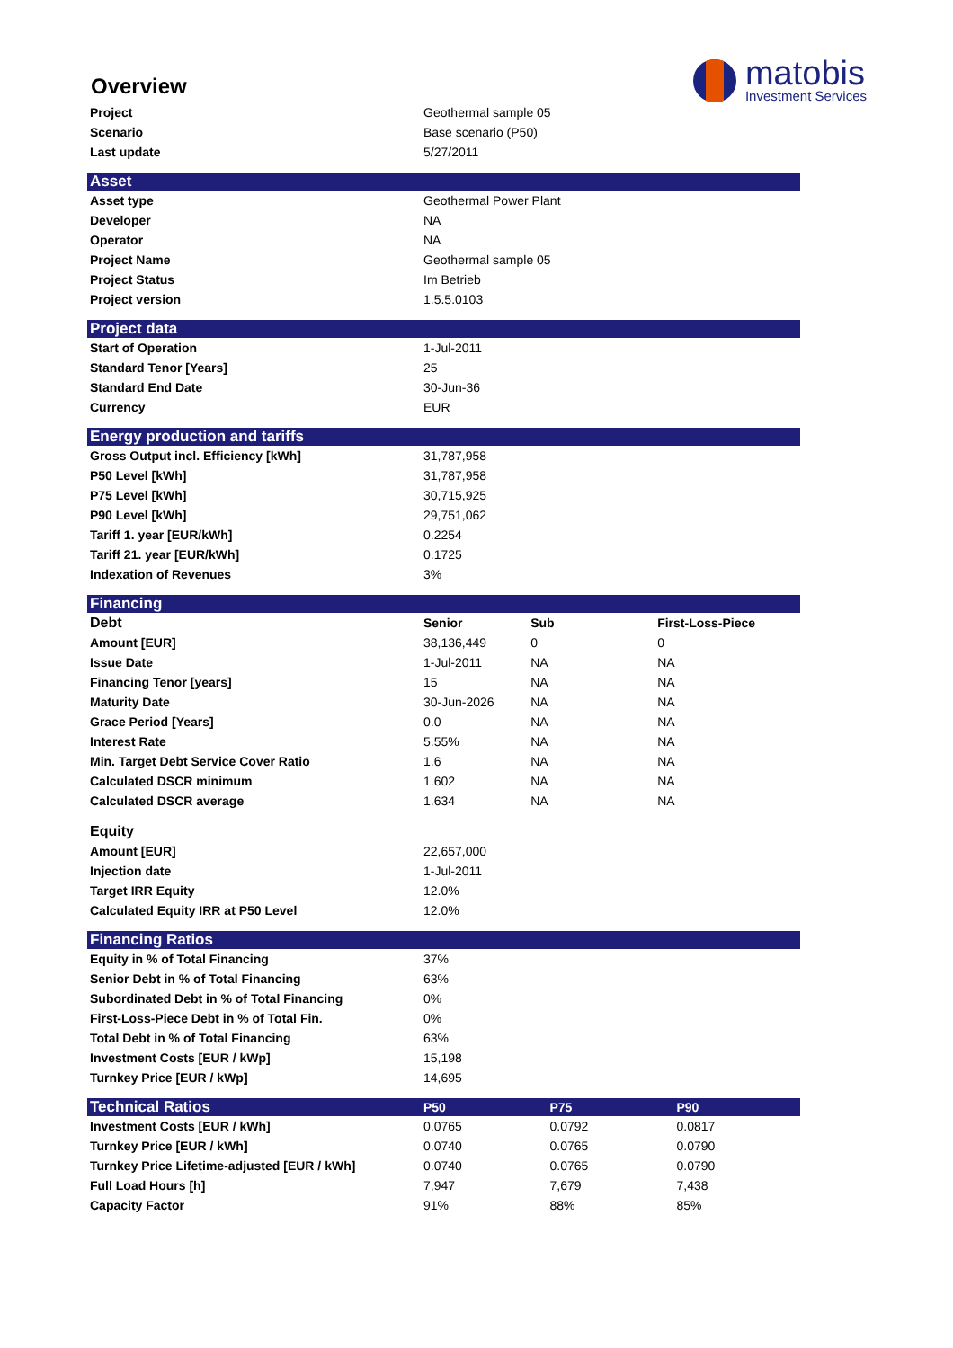matobis
Investment Services
Overview
| Project | Geothermal sample 05 |
| Scenario | Base scenario (P50) |
| Last update | 5/27/2011 |
| Asset | |
| --- | --- |
| Asset type | Geothermal Power Plant |
| Developer | NA |
| Operator | NA |
| Project Name | Geothermal sample 05 |
| Project Status | Im Betrieb |
| Project version | 1.5.5.0103 |
| Project data | |
| --- | --- |
| Start of Operation | 1-Jul-2011 |
| Standard Tenor [Years] | 25 |
| Standard End Date | 30-Jun-36 |
| Currency | EUR |
| Energy production and tariffs | |
| --- | --- |
| Gross Output incl. Efficiency [kWh] | 31,787,958 |
| P50 Level [kWh] | 31,787,958 |
| P75 Level [kWh] | 30,715,925 |
| P90 Level [kWh] | 29,751,062 |
| Tariff 1. year [EUR/kWh] | 0.2254 |
| Tariff 21. year [EUR/kWh] | 0.1725 |
| Indexation of Revenues | 3% |
| Financing | | | |
| --- | --- | --- | --- |
| Debt | Senior | Sub | First-Loss-Piece |
| Amount [EUR] | 38,136,449 | 0 | 0 |
| Issue Date | 1-Jul-2011 | NA | NA |
| Financing Tenor [years] | 15 | NA | NA |
| Maturity Date | 30-Jun-2026 | NA | NA |
| Grace Period [Years] | 0.0 | NA | NA |
| Interest Rate | 5.55% | NA | NA |
| Min. Target Debt Service Cover Ratio | 1.6 | NA | NA |
| Calculated DSCR minimum | 1.602 | NA | NA |
| Calculated DSCR average | 1.634 | NA | NA |
| Equity | | | |
| Amount [EUR] | 22,657,000 | | |
| Injection date | 1-Jul-2011 | | |
| Target IRR Equity | 12.0% | | |
| Calculated Equity IRR at P50 Level | 12.0% | | |
| Financing Ratios | |
| --- | --- |
| Equity in % of Total Financing | 37% |
| Senior Debt in % of Total Financing | 63% |
| Subordinated Debt in % of Total Financing | 0% |
| First-Loss-Piece Debt in % of Total Fin. | 0% |
| Total Debt in % of Total Financing | 63% |
| Investment Costs [EUR / kWp] | 15,198 |
| Turnkey Price [EUR / kWp] | 14,695 |
| Technical Ratios | P50 | P75 | P90 |
| --- | --- | --- | --- |
| Investment Costs [EUR / kWh] | 0.0765 | 0.0792 | 0.0817 |
| Turnkey Price [EUR / kWh] | 0.0740 | 0.0765 | 0.0790 |
| Turnkey Price Lifetime-adjusted [EUR / kWh] | 0.0740 | 0.0765 | 0.0790 |
| Full Load Hours [h] | 7,947 | 7,679 | 7,438 |
| Capacity Factor | 91% | 88% | 85% |